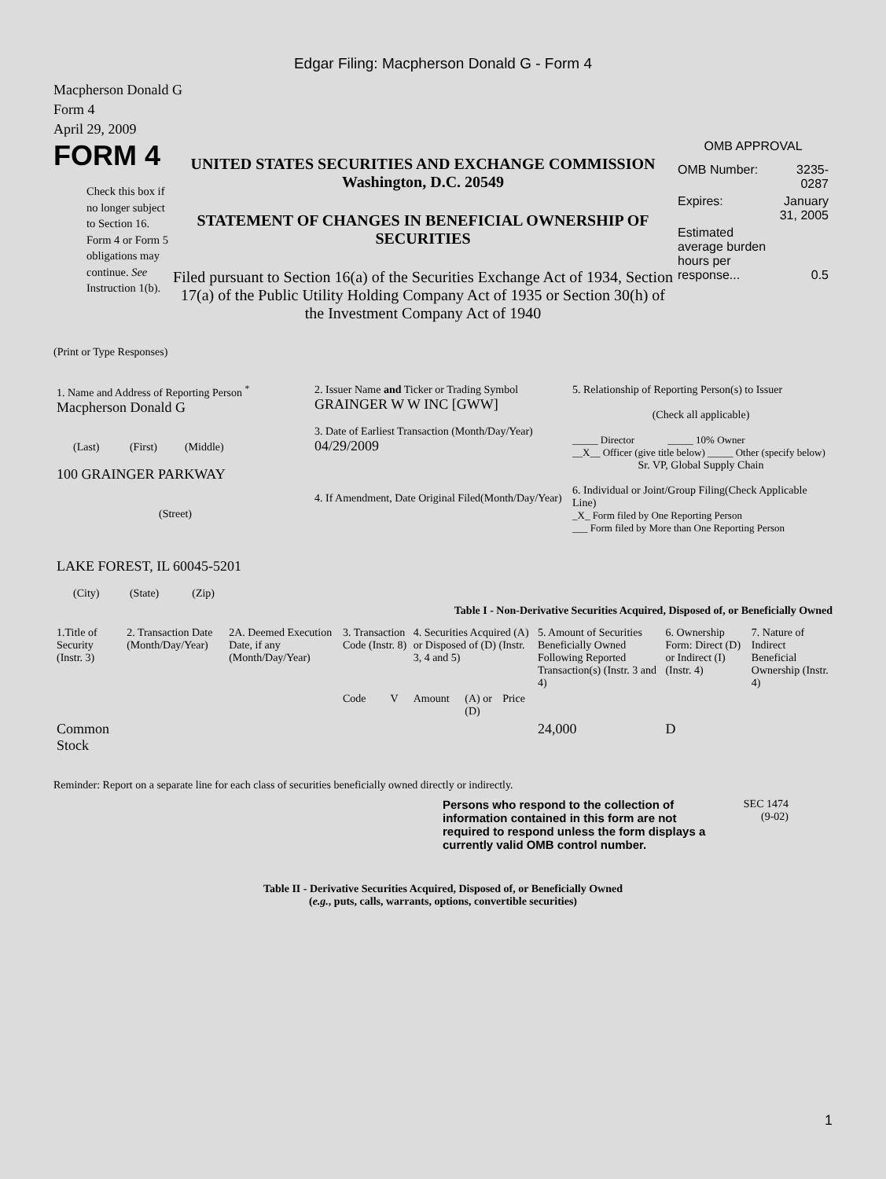Edgar Filing: Macpherson Donald G - Form 4
Macpherson Donald G
Form 4
April 29, 2009
FORM 4
Check this box if no longer subject to Section 16. Form 4 or Form 5 obligations may continue. See Instruction 1(b).
UNITED STATES SECURITIES AND EXCHANGE COMMISSION
Washington, D.C. 20549
STATEMENT OF CHANGES IN BENEFICIAL OWNERSHIP OF SECURITIES
Filed pursuant to Section 16(a) of the Securities Exchange Act of 1934, Section 17(a) of the Public Utility Holding Company Act of 1935 or Section 30(h) of the Investment Company Act of 1940
OMB APPROVAL
| OMB Number: | 3235-0287 |
| Expires: | January 31, 2005 |
| Estimated average burden hours per response... | 0.5 |
(Print or Type Responses)
| 1. Name and Address of Reporting Person <sup>*</sup> Macpherson Donald G (Last) (First) (Middle) 100 GRAINGER PARKWAY (Street) LAKE FOREST, IL 60045-5201 (City) (State) (Zip) | 2. Issuer Name and Ticker or Trading Symbol GRAINGER W W INC [GWW] 3. Date of Earliest Transaction (Month/Day/Year) 04/29/2009 4. If Amendment, Date Original Filed(Month/Day/Year) | 5. Relationship of Reporting Person(s) to Issuer (Check all applicable) _____ Director _____ 10% Owner __X__ Officer (give title below) _____ Other (specify below) Sr. VP, Global Supply Chain 6. Individual or Joint/Group Filing(Check Applicable Line) _X_ Form filed by One Reporting Person ___ Form filed by More than One Reporting Person |
Table I - Non-Derivative Securities Acquired, Disposed of, or Beneficially Owned
| 1.Title of Security (Instr. 3) | 2. Transaction Date (Month/Day/Year) | 2A. Deemed Execution Date, if any (Month/Day/Year) | 3. Transaction Code (Instr. 8) | | 4. Securities Acquired (A) or Disposed of (D) (Instr. 3, 4 and 5) | | | 5. Amount of Securities Beneficially Owned Following Reported Transaction(s) (Instr. 3 and 4) | 6. Ownership Form: Direct (D) or Indirect (I) (Instr. 4) | 7. Nature of Indirect Beneficial Ownership (Instr. 4) |
| --- | --- | --- | --- | --- | --- | --- | --- | --- | --- | --- |
| | | | Code | V | Amount | (A) or (D) | Price | | | |
| Common Stock | | | | | | | | 24,000 | D | |
Reminder: Report on a separate line for each class of securities beneficially owned directly or indirectly.
Persons who respond to the collection of information contained in this form are not required to respond unless the form displays a currently valid OMB control number.
SEC 1474
(9-02)
Table II - Derivative Securities Acquired, Disposed of, or Beneficially Owned
(e.g., puts, calls, warrants, options, convertible securities)
1